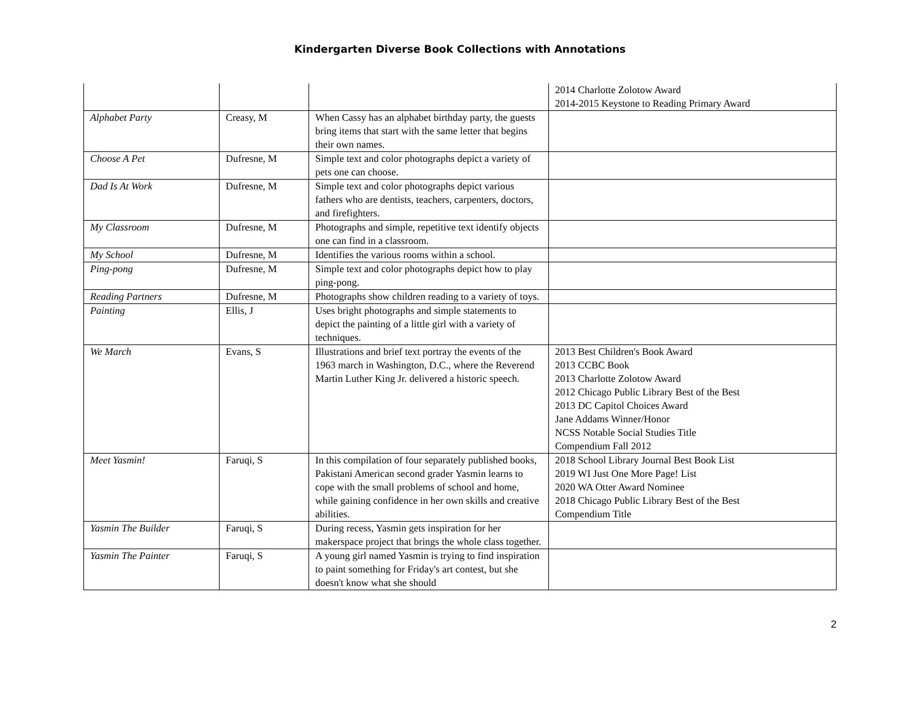Kindergarten Diverse Book Collections with Annotations
| | | | 2014 Charlotte Zolotow Award 2014-2015 Keystone to Reading Primary Award |
| Alphabet Party | Creasy, M | When Cassy has an alphabet birthday party, the guests bring items that start with the same letter that begins their own names. | |
| Choose A Pet | Dufresne, M | Simple text and color photographs depict a variety of pets one can choose. | |
| Dad Is At Work | Dufresne, M | Simple text and color photographs depict various fathers who are dentists, teachers, carpenters, doctors, and firefighters. | |
| My Classroom | Dufresne, M | Photographs and simple, repetitive text identify objects one can find in a classroom. | |
| My School | Dufresne, M | Identifies the various rooms within a school. | |
| Ping-pong | Dufresne, M | Simple text and color photographs depict how to play ping-pong. | |
| Reading Partners | Dufresne, M | Photographs show children reading to a variety of toys. | |
| Painting | Ellis, J | Uses bright photographs and simple statements to depict the painting of a little girl with a variety of techniques. | |
| We March | Evans, S | Illustrations and brief text portray the events of the 1963 march in Washington, D.C., where the Reverend Martin Luther King Jr. delivered a historic speech. | 2013 Best Children's Book Award 2013 CCBC Book 2013 Charlotte Zolotow Award 2012 Chicago Public Library Best of the Best 2013 DC Capitol Choices Award Jane Addams Winner/Honor NCSS Notable Social Studies Title Compendium Fall 2012 |
| Meet Yasmin! | Faruqi, S | In this compilation of four separately published books, Pakistani American second grader Yasmin learns to cope with the small problems of school and home, while gaining confidence in her own skills and creative abilities. | 2018 School Library Journal Best Book List 2019 WI Just One More Page! List 2020 WA Otter Award Nominee 2018 Chicago Public Library Best of the Best Compendium Title |
| Yasmin The Builder | Faruqi, S | During recess, Yasmin gets inspiration for her makerspace project that brings the whole class together. | |
| Yasmin The Painter | Faruqi, S | A young girl named Yasmin is trying to find inspiration to paint something for Friday's art contest, but she doesn't know what she should | |
2